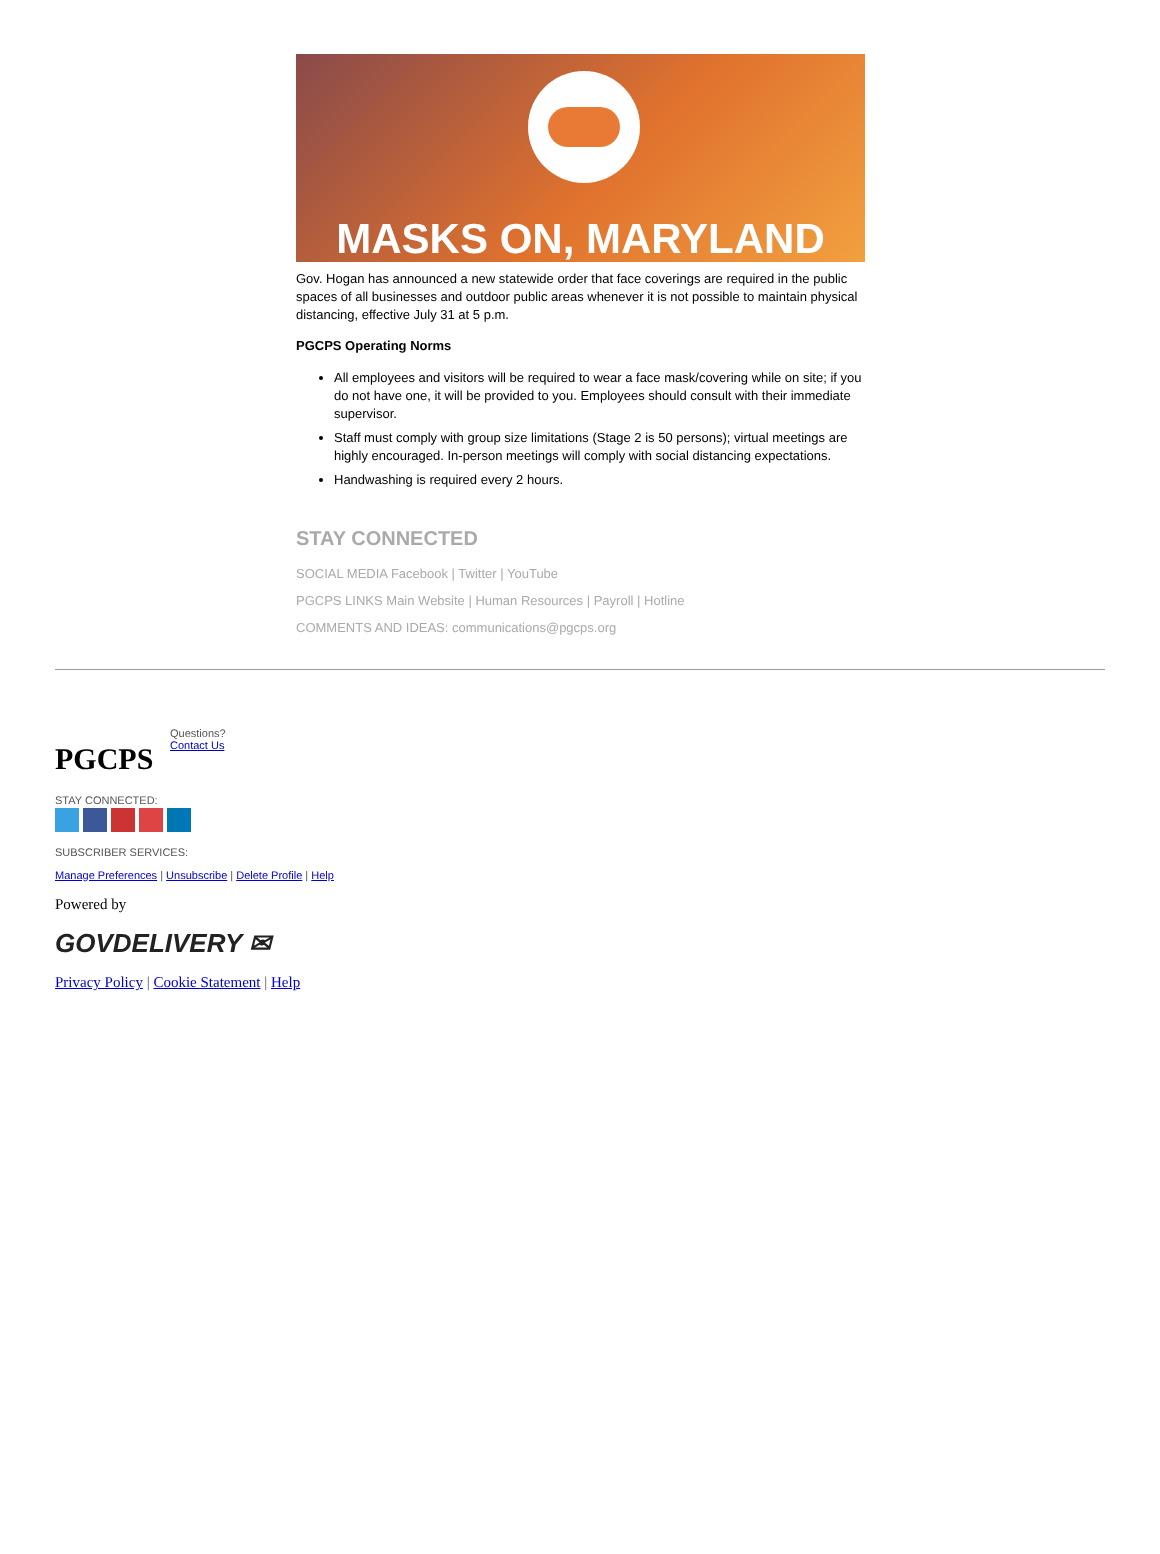MASKS ON, MARYLAND
Gov. Hogan has announced a new statewide order that face coverings are required in the public spaces of all businesses and outdoor public areas whenever it is not possible to maintain physical distancing, effective July 31 at 5 p.m.
PGCPS Operating Norms
All employees and visitors will be required to wear a face mask/covering while on site; if you do not have one, it will be provided to you. Employees should consult with their immediate supervisor.
Staff must comply with group size limitations (Stage 2 is 50 persons); virtual meetings are highly encouraged. In-person meetings will comply with social distancing expectations.
Handwashing is required every 2 hours.
STAY CONNECTED
SOCIAL MEDIA Facebook | Twitter | YouTube
PGCPS LINKS Main Website | Human Resources | Payroll | Hotline
COMMENTS AND IDEAS: communications@pgcps.org
PGCPS
Questions?
Contact Us
STAY CONNECTED:
SUBSCRIBER SERVICES:
Manage Preferences | Unsubscribe | Delete Profile | Help
Powered by
GOVDELIVERY ✉
Privacy Policy | Cookie Statement | Help